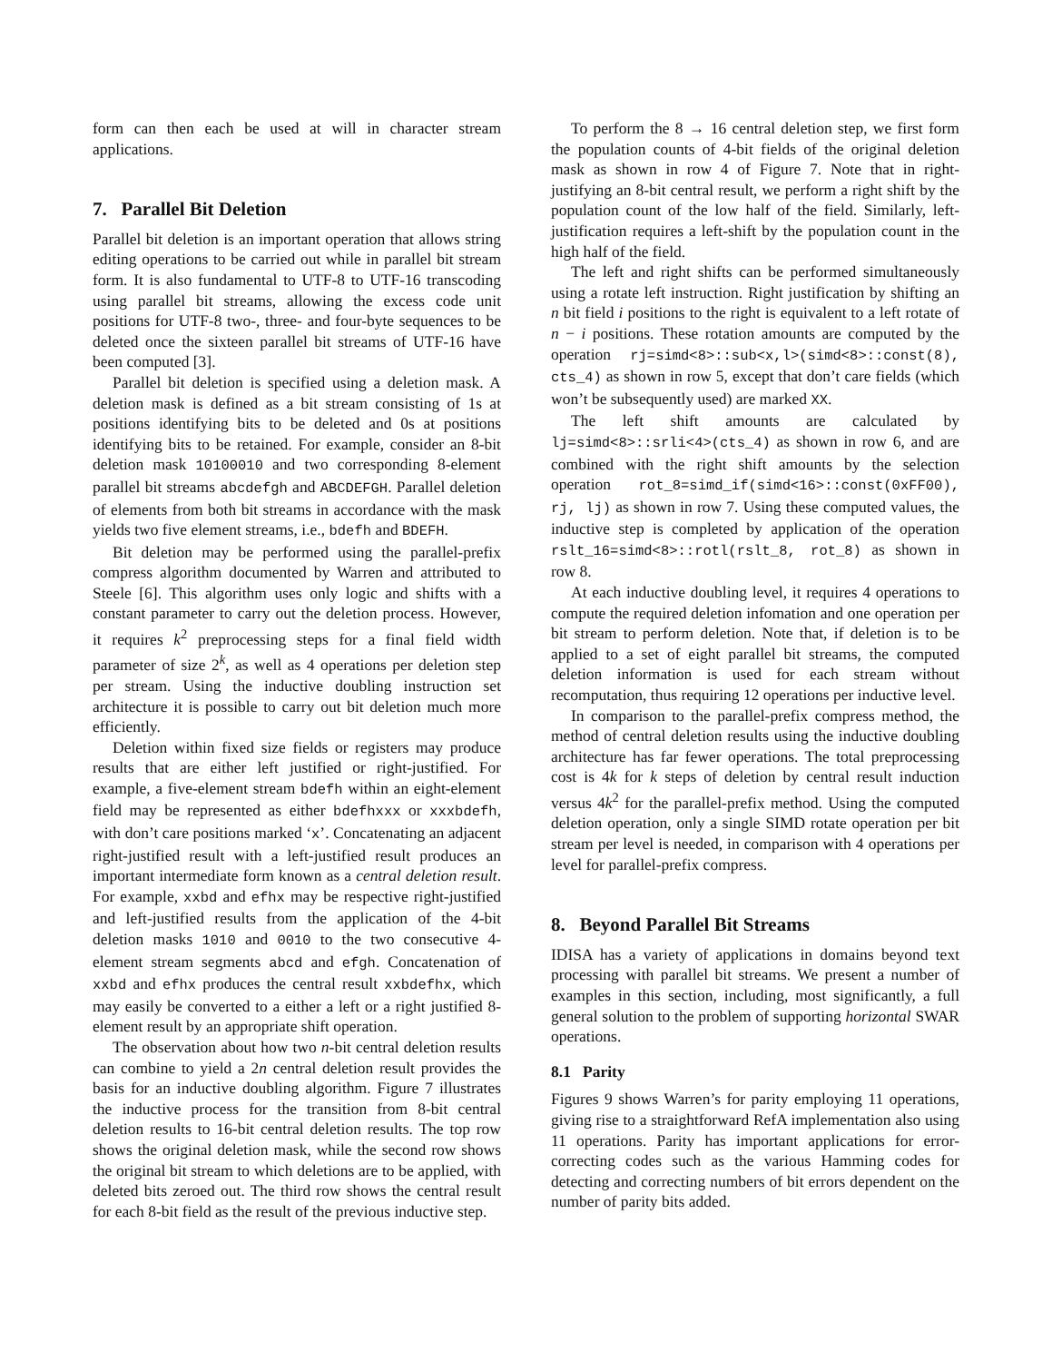form can then each be used at will in character stream applications.
7. Parallel Bit Deletion
Parallel bit deletion is an important operation that allows string editing operations to be carried out while in parallel bit stream form. It is also fundamental to UTF-8 to UTF-16 transcoding using parallel bit streams, allowing the excess code unit positions for UTF-8 two-, three- and four-byte sequences to be deleted once the sixteen parallel bit streams of UTF-16 have been computed [3].
Parallel bit deletion is specified using a deletion mask. A deletion mask is defined as a bit stream consisting of 1s at positions identifying bits to be deleted and 0s at positions identifying bits to be retained. For example, consider an 8-bit deletion mask 10100010 and two corresponding 8-element parallel bit streams abcdefgh and ABCDEFGH. Parallel deletion of elements from both bit streams in accordance with the mask yields two five element streams, i.e., bdefh and BDEFH.
Bit deletion may be performed using the parallel-prefix compress algorithm documented by Warren and attributed to Steele [6]. This algorithm uses only logic and shifts with a constant parameter to carry out the deletion process. However, it requires k<sup>2</sup> preprocessing steps for a final field width parameter of size 2<sup>k</sup>, as well as 4 operations per deletion step per stream. Using the inductive doubling instruction set architecture it is possible to carry out bit deletion much more efficiently.
Deletion within fixed size fields or registers may produce results that are either left justified or right-justified. For example, a five-element stream bdefh within an eight-element field may be represented as either bdefhxxx or xxxbdefh, with don’t care positions marked ‘x’. Concatenating an adjacent right-justified result with a left-justified result produces an important intermediate form known as a central deletion result. For example, xxbd and efhx may be respective right-justified and left-justified results from the application of the 4-bit deletion masks 1010 and 0010 to the two consecutive 4-element stream segments abcd and efgh. Concatenation of xxbd and efhx produces the central result xxbdefhx, which may easily be converted to a either a left or a right justified 8-element result by an appropriate shift operation.
The observation about how two n-bit central deletion results can combine to yield a 2n central deletion result provides the basis for an inductive doubling algorithm. Figure 7 illustrates the inductive process for the transition from 8-bit central deletion results to 16-bit central deletion results. The top row shows the original deletion mask, while the second row shows the original bit stream to which deletions are to be applied, with deleted bits zeroed out. The third row shows the central result for each 8-bit field as the result of the previous inductive step.
To perform the 8 → 16 central deletion step, we first form the population counts of 4-bit fields of the original deletion mask as shown in row 4 of Figure 7. Note that in right-justifying an 8-bit central result, we perform a right shift by the population count of the low half of the field. Similarly, left-justification requires a left-shift by the population count in the high half of the field.
The left and right shifts can be performed simultaneously using a rotate left instruction. Right justification by shifting an n bit field i positions to the right is equivalent to a left rotate of n − i positions. These rotation amounts are computed by the operation rj=simd<8>::sub<x,l>(simd<8>::const(8), cts_4) as shown in row 5, except that don’t care fields (which won’t be subsequently used) are marked XX.
The left shift amounts are calculated by lj=simd<8>::srli<4>(cts_4) as shown in row 6, and are combined with the right shift amounts by the selection operation rot_8=simd_if(simd<16>::const(0xFF00), rj, lj) as shown in row 7. Using these computed values, the inductive step is completed by application of the operation rslt_16=simd<8>::rotl(rslt_8, rot_8) as shown in row 8.
At each inductive doubling level, it requires 4 operations to compute the required deletion infomation and one operation per bit stream to perform deletion. Note that, if deletion is to be applied to a set of eight parallel bit streams, the computed deletion information is used for each stream without recomputation, thus requiring 12 operations per inductive level.
In comparison to the parallel-prefix compress method, the method of central deletion results using the inductive doubling architecture has far fewer operations. The total preprocessing cost is 4k for k steps of deletion by central result induction versus 4k<sup>2</sup> for the parallel-prefix method. Using the computed deletion operation, only a single SIMD rotate operation per bit stream per level is needed, in comparison with 4 operations per level for parallel-prefix compress.
8. Beyond Parallel Bit Streams
IDISA has a variety of applications in domains beyond text processing with parallel bit streams. We present a number of examples in this section, including, most significantly, a full general solution to the problem of supporting horizontal SWAR operations.
8.1 Parity
Figures 9 shows Warren’s for parity employing 11 operations, giving rise to a straightforward RefA implementation also using 11 operations. Parity has important applications for error-correcting codes such as the various Hamming codes for detecting and correcting numbers of bit errors dependent on the number of parity bits added.